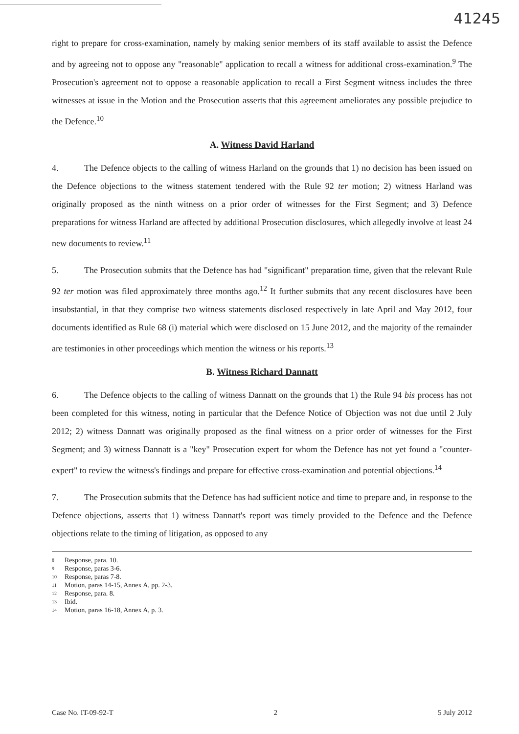41245
right to prepare for cross-examination, namely by making senior members of its staff available to assist the Defence and by agreeing not to oppose any "reasonable" application to recall a witness for additional cross-examination.<sup>9</sup> The Prosecution's agreement not to oppose a reasonable application to recall a First Segment witness includes the three witnesses at issue in the Motion and the Prosecution asserts that this agreement ameliorates any possible prejudice to the Defence.<sup>10</sup>
A. Witness David Harland
4. The Defence objects to the calling of witness Harland on the grounds that 1) no decision has been issued on the Defence objections to the witness statement tendered with the Rule 92 ter motion; 2) witness Harland was originally proposed as the ninth witness on a prior order of witnesses for the First Segment; and 3) Defence preparations for witness Harland are affected by additional Prosecution disclosures, which allegedly involve at least 24 new documents to review.<sup>11</sup>
5. The Prosecution submits that the Defence has had "significant" preparation time, given that the relevant Rule 92 ter motion was filed approximately three months ago.<sup>12</sup> It further submits that any recent disclosures have been insubstantial, in that they comprise two witness statements disclosed respectively in late April and May 2012, four documents identified as Rule 68 (i) material which were disclosed on 15 June 2012, and the majority of the remainder are testimonies in other proceedings which mention the witness or his reports.<sup>13</sup>
B. Witness Richard Dannatt
6. The Defence objects to the calling of witness Dannatt on the grounds that 1) the Rule 94 bis process has not been completed for this witness, noting in particular that the Defence Notice of Objection was not due until 2 July 2012; 2) witness Dannatt was originally proposed as the final witness on a prior order of witnesses for the First Segment; and 3) witness Dannatt is a "key" Prosecution expert for whom the Defence has not yet found a "counter-expert" to review the witness's findings and prepare for effective cross-examination and potential objections.<sup>14</sup>
7. The Prosecution submits that the Defence has had sufficient notice and time to prepare and, in response to the Defence objections, asserts that 1) witness Dannatt's report was timely provided to the Defence and the Defence objections relate to the timing of litigation, as opposed to any
<sup>8</sup> Response, para. 10.
<sup>9</sup> Response, paras 3-6.
<sup>10</sup> Response, paras 7-8.
<sup>11</sup> Motion, paras 14-15, Annex A, pp. 2-3.
<sup>12</sup> Response, para. 8.
<sup>13</sup> Ibid.
<sup>14</sup> Motion, paras 16-18, Annex A, p. 3.
Case No. IT-09-92-T 2 5 July 2012